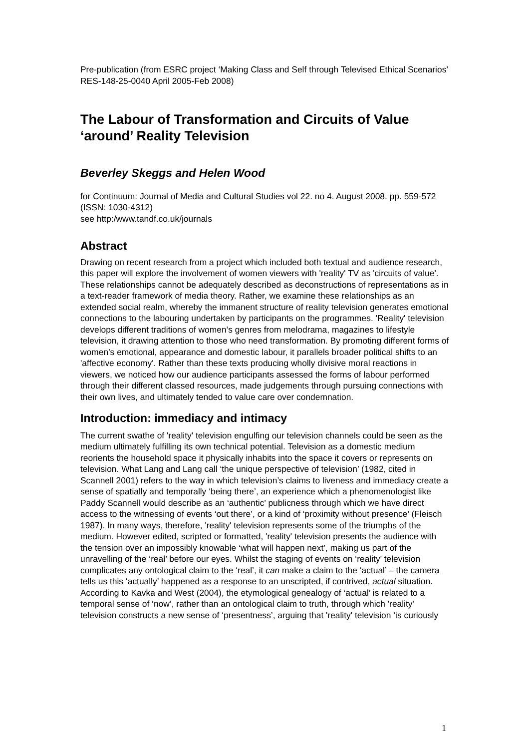Pre-publication (from ESRC project ‘Making Class and Self through Televised Ethical Scenarios’ RES-148-25-0040 April 2005-Feb 2008)
The Labour of Transformation and Circuits of Value ‘around’ Reality Television
Beverley Skeggs and Helen Wood
for Continuum: Journal of Media and Cultural Studies vol 22. no 4. August 2008. pp. 559-572 (ISSN: 1030-4312)
see http:/www.tandf.co.uk/journals
Abstract
Drawing on recent research from a project which included both textual and audience research, this paper will explore the involvement of women viewers with 'reality' TV as 'circuits of value'. These relationships cannot be adequately described as deconstructions of representations as in a text-reader framework of media theory. Rather, we examine these relationships as an extended social realm, whereby the immanent structure of reality television generates emotional connections to the labouring undertaken by participants on the programmes. 'Reality' television develops different traditions of women’s genres from melodrama, magazines to lifestyle television, it drawing attention to those who need transformation. By promoting different forms of women’s emotional, appearance and domestic labour, it parallels broader political shifts to an 'affective economy'. Rather than these texts producing wholly divisive moral reactions in viewers, we noticed how our audience participants assessed the forms of labour performed through their different classed resources, made judgements through pursuing connections with their own lives, and ultimately tended to value care over condemnation.
Introduction: immediacy and intimacy
The current swathe of 'reality' television engulfing our television channels could be seen as the medium ultimately fulfilling its own technical potential. Television as a domestic medium reorients the household space it physically inhabits into the space it covers or represents on television. What Lang and Lang call ‘the unique perspective of television’ (1982, cited in Scannell 2001) refers to the way in which television’s claims to liveness and immediacy create a sense of spatially and temporally ‘being there’, an experience which a phenomenologist like Paddy Scannell would describe as an ‘authentic’ publicness through which we have direct access to the witnessing of events ‘out there’, or a kind of ‘proximity without presence’ (Fleisch 1987). In many ways, therefore, 'reality' television represents some of the triumphs of the medium. However edited, scripted or formatted, 'reality' television presents the audience with the tension over an impossibly knowable ‘what will happen next’, making us part of the unravelling of the ‘real’ before our eyes. Whilst the staging of events on ‘reality’ television complicates any ontological claim to the ‘real’, it can make a claim to the ‘actual’ – the camera tells us this ‘actually’ happened as a response to an unscripted, if contrived, actual situation. According to Kavka and West (2004), the etymological genealogy of ‘actual’ is related to a temporal sense of ‘now’, rather than an ontological claim to truth, through which 'reality' television constructs a new sense of ‘presentness’, arguing that 'reality' television ‘is curiously
1